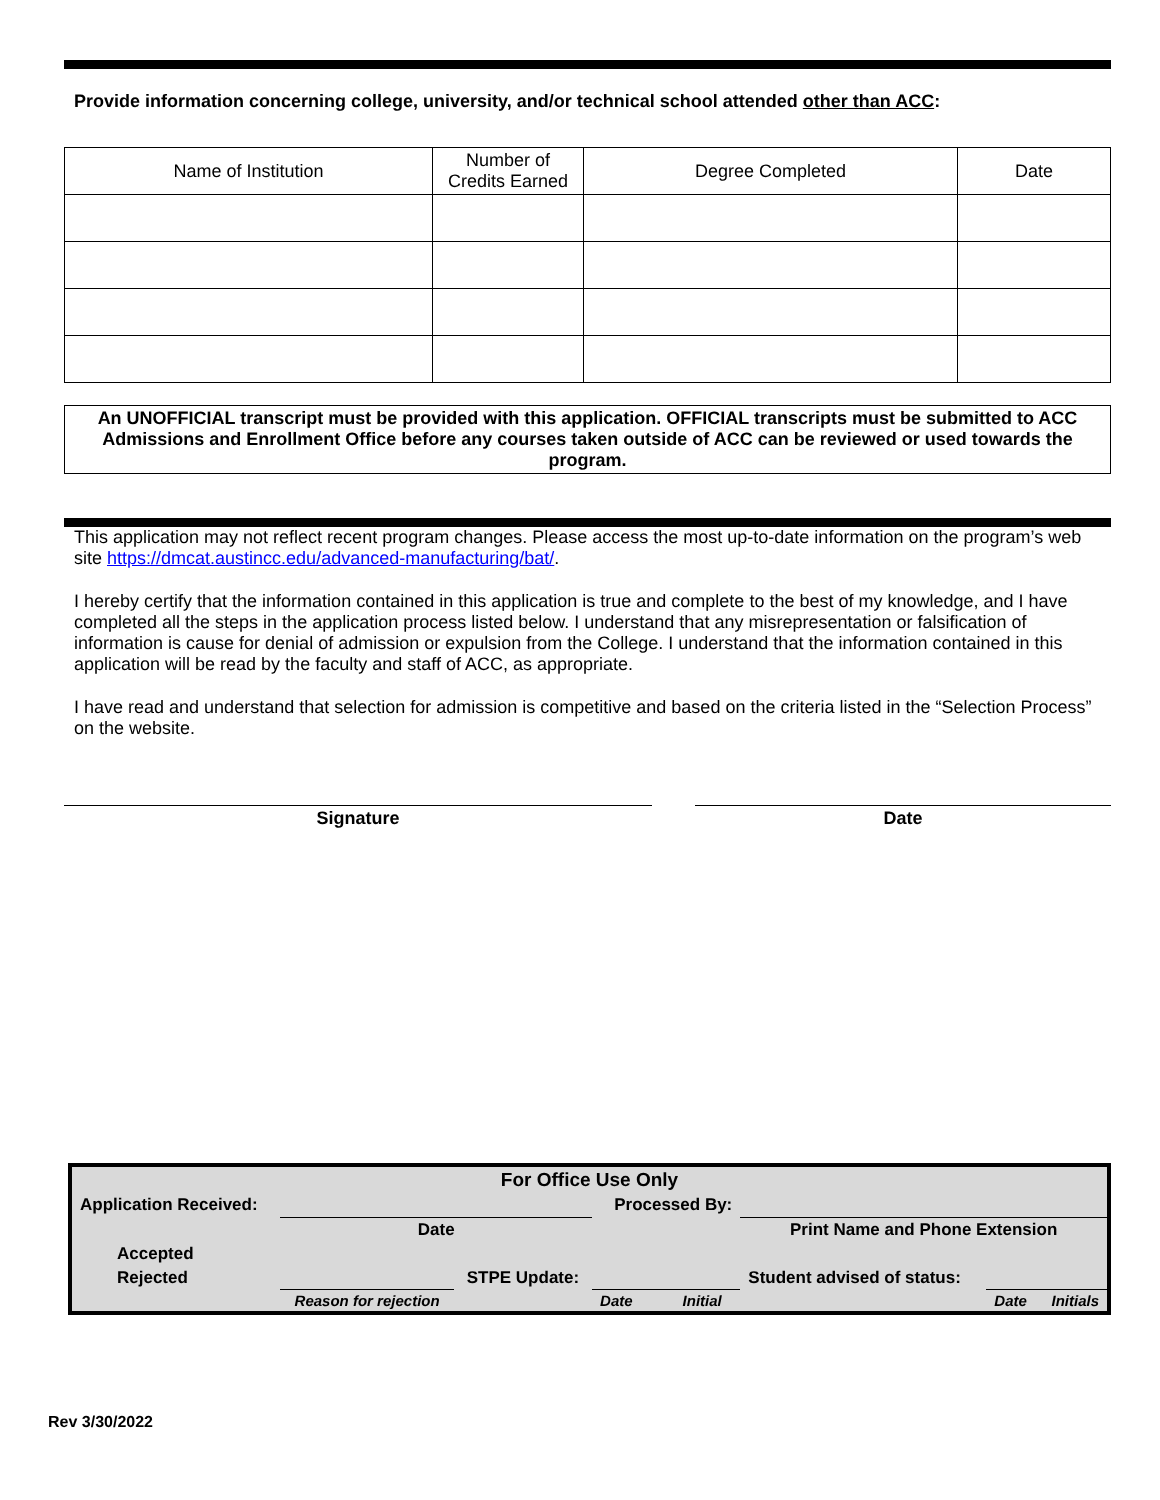Provide information concerning college, university, and/or technical school attended other than ACC:
| Name of Institution | Number of Credits Earned | Degree Completed | Date |
An UNOFFICIAL transcript must be provided with this application. OFFICIAL transcripts must be submitted to ACC Admissions and Enrollment Office before any courses taken outside of ACC can be reviewed or used towards the program.
This application may not reflect recent program changes. Please access the most up-to-date information on the program’s web site https://dmcat.austincc.edu/advanced-manufacturing/bat/.
I hereby certify that the information contained in this application is true and complete to the best of my knowledge, and I have completed all the steps in the application process listed below. I understand that any misrepresentation or falsification of information is cause for denial of admission or expulsion from the College. I understand that the information contained in this application will be read by the faculty and staff of ACC, as appropriate.
I have read and understand that selection for admission is competitive and based on the criteria listed in the “Selection Process” on the website.
Signature Date
| For Office Use Only | | | | | | |
| Application Received: | | | Processed By: | | | |
| | Date | | | Print Name and Phone Extension | | |
| Accepted | | | | | | |
| Rejected | | STPE Update: | | Student advised of status: | | |
| | Reason for rejection | | Date Initial | | Date | Initials |
Rev 3/30/2022